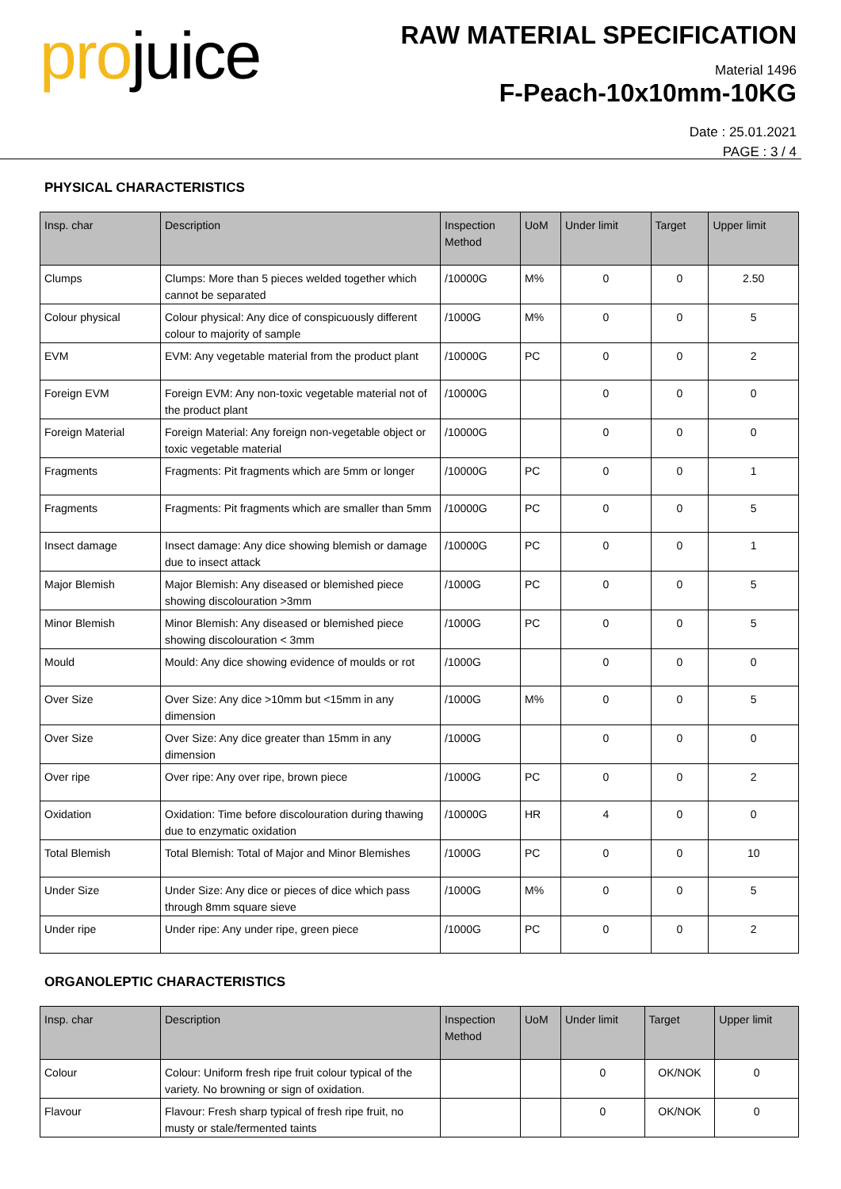projuice
RAW MATERIAL SPECIFICATION
Material 1496
F-Peach-10x10mm-10KG
Date : 25.01.2021
PAGE : 3 / 4
PHYSICAL CHARACTERISTICS
| Insp. char | Description | Inspection Method | UoM | Under limit | Target | Upper limit |
| --- | --- | --- | --- | --- | --- | --- |
| Clumps | Clumps: More than 5 pieces welded together which cannot be separated | /10000G | M% | 0 | 0 | 2.50 |
| Colour physical | Colour physical: Any dice of conspicuously different colour to majority of sample | /1000G | M% | 0 | 0 | 5 |
| EVM | EVM: Any vegetable material from the product plant | /10000G | PC | 0 | 0 | 2 |
| Foreign EVM | Foreign EVM: Any non-toxic vegetable material not of the product plant | /10000G | | 0 | 0 | 0 |
| Foreign Material | Foreign Material: Any foreign non-vegetable object or toxic vegetable material | /10000G | | 0 | 0 | 0 |
| Fragments | Fragments: Pit fragments which are 5mm or longer | /10000G | PC | 0 | 0 | 1 |
| Fragments | Fragments: Pit fragments which are smaller than 5mm | /10000G | PC | 0 | 0 | 5 |
| Insect damage | Insect damage: Any dice showing blemish or damage due to insect attack | /10000G | PC | 0 | 0 | 1 |
| Major Blemish | Major Blemish: Any diseased or blemished piece showing discolouration >3mm | /1000G | PC | 0 | 0 | 5 |
| Minor Blemish | Minor Blemish: Any diseased or blemished piece showing discolouration < 3mm | /1000G | PC | 0 | 0 | 5 |
| Mould | Mould: Any dice showing evidence of moulds or rot | /1000G | | 0 | 0 | 0 |
| Over Size | Over Size: Any dice >10mm but <15mm in any dimension | /1000G | M% | 0 | 0 | 5 |
| Over Size | Over Size: Any dice greater than 15mm in any dimension | /1000G | | 0 | 0 | 0 |
| Over ripe | Over ripe: Any over ripe, brown piece | /1000G | PC | 0 | 0 | 2 |
| Oxidation | Oxidation: Time before discolouration during thawing due to enzymatic oxidation | /10000G | HR | 4 | 0 | 0 |
| Total Blemish | Total Blemish: Total of Major and Minor Blemishes | /1000G | PC | 0 | 0 | 10 |
| Under Size | Under Size: Any dice or pieces of dice which pass through 8mm square sieve | /1000G | M% | 0 | 0 | 5 |
| Under ripe | Under ripe: Any under ripe, green piece | /1000G | PC | 0 | 0 | 2 |
ORGANOLEPTIC CHARACTERISTICS
| Insp. char | Description | Inspection Method | UoM | Under limit | Target | Upper limit |
| --- | --- | --- | --- | --- | --- | --- |
| Colour | Colour: Uniform fresh ripe fruit colour typical of the variety. No browning or sign of oxidation. | | | 0 | OK/NOK | 0 |
| Flavour | Flavour: Fresh sharp typical of fresh ripe fruit, no musty or stale/fermented taints | | | 0 | OK/NOK | 0 |